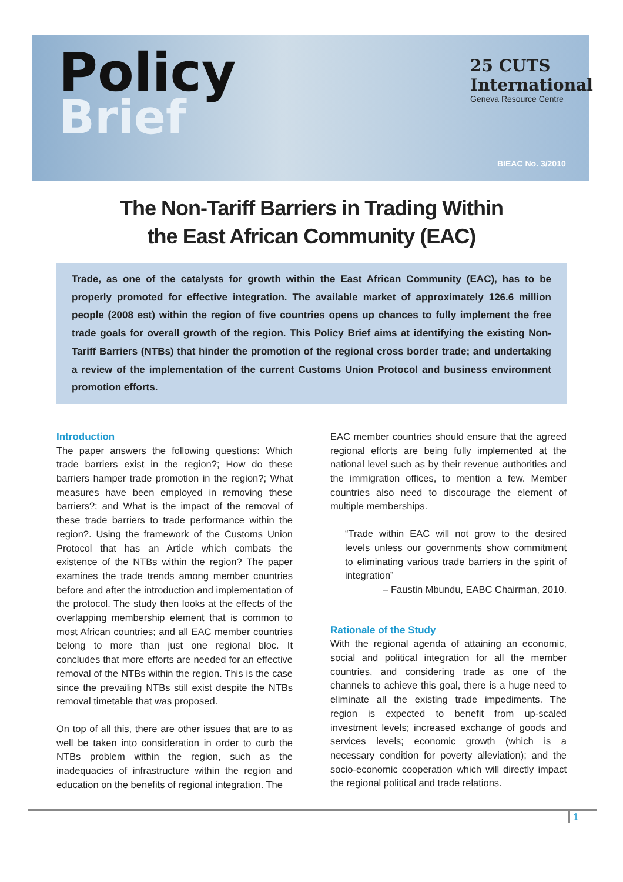Policy
Brief
25 CUTS International
Geneva Resource Centre
BIEAC No. 3/2010
The Non-Tariff Barriers in Trading Within
the East African Community (EAC)
Trade, as one of the catalysts for growth within the East African Community (EAC), has to be properly promoted for effective integration. The available market of approximately 126.6 million people (2008 est) within the region of five countries opens up chances to fully implement the free trade goals for overall growth of the region. This Policy Brief aims at identifying the existing Non-Tariff Barriers (NTBs) that hinder the promotion of the regional cross border trade; and undertaking a review of the implementation of the current Customs Union Protocol and business environment promotion efforts.
Introduction
The paper answers the following questions: Which trade barriers exist in the region?; How do these barriers hamper trade promotion in the region?; What measures have been employed in removing these barriers?; and What is the impact of the removal of these trade barriers to trade performance within the region?. Using the framework of the Customs Union Protocol that has an Article which combats the existence of the NTBs within the region? The paper examines the trade trends among member countries before and after the introduction and implementation of the protocol. The study then looks at the effects of the overlapping membership element that is common to most African countries; and all EAC member countries belong to more than just one regional bloc. It concludes that more efforts are needed for an effective removal of the NTBs within the region. This is the case since the prevailing NTBs still exist despite the NTBs removal timetable that was proposed.
On top of all this, there are other issues that are to as well be taken into consideration in order to curb the NTBs problem within the region, such as the inadequacies of infrastructure within the region and education on the benefits of regional integration. The
EAC member countries should ensure that the agreed regional efforts are being fully implemented at the national level such as by their revenue authorities and the immigration offices, to mention a few. Member countries also need to discourage the element of multiple memberships.
“Trade within EAC will not grow to the desired levels unless our governments show commitment to eliminating various trade barriers in the spirit of integration”
– Faustin Mbundu, EABC Chairman, 2010.
Rationale of the Study
With the regional agenda of attaining an economic, social and political integration for all the member countries, and considering trade as one of the channels to achieve this goal, there is a huge need to eliminate all the existing trade impediments. The region is expected to benefit from up-scaled investment levels; increased exchange of goods and services levels; economic growth (which is a necessary condition for poverty alleviation); and the socio-economic cooperation which will directly impact the regional political and trade relations.
1